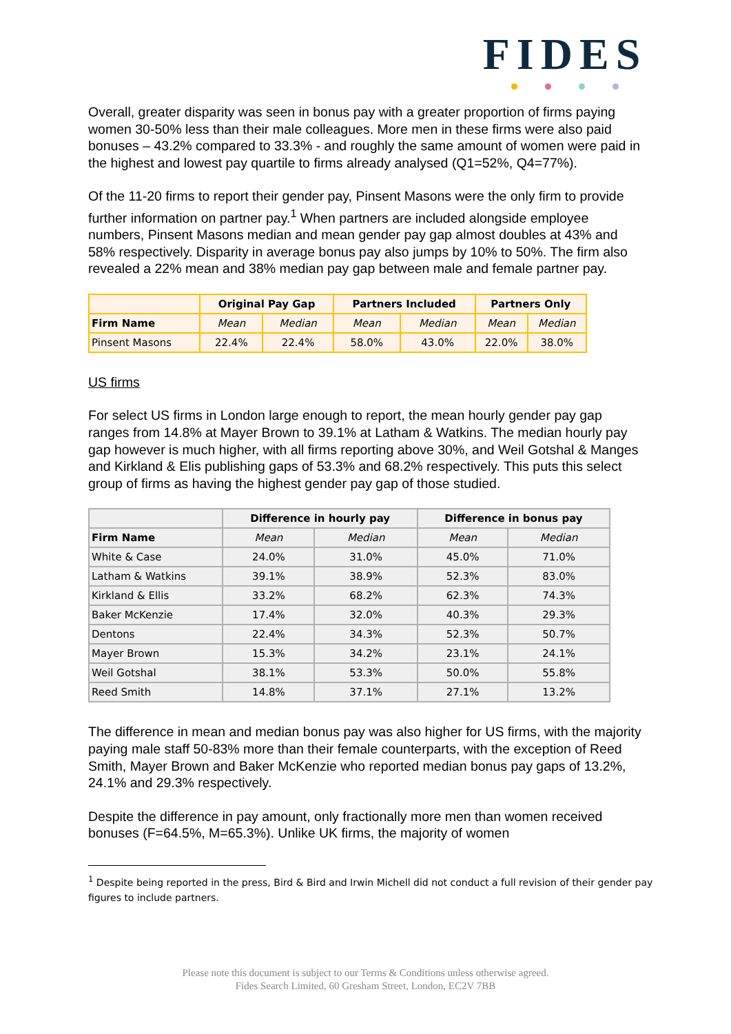FIDES
Overall, greater disparity was seen in bonus pay with a greater proportion of firms paying women 30-50% less than their male colleagues. More men in these firms were also paid bonuses – 43.2% compared to 33.3% - and roughly the same amount of women were paid in the highest and lowest pay quartile to firms already analysed (Q1=52%, Q4=77%).
Of the 11-20 firms to report their gender pay, Pinsent Masons were the only firm to provide further information on partner pay.<sup>1</sup> When partners are included alongside employee numbers, Pinsent Masons median and mean gender pay gap almost doubles at 43% and 58% respectively. Disparity in average bonus pay also jumps by 10% to 50%. The firm also revealed a 22% mean and 38% median pay gap between male and female partner pay.
| | Original Pay Gap | | Partners Included | | Partners Only | |
| --- | --- | --- | --- | --- | --- | --- |
| Firm Name | Mean | Median | Mean | Median | Mean | Median |
| Pinsent Masons | 22.4% | 22.4% | 58.0% | 43.0% | 22.0% | 38.0% |
US firms
For select US firms in London large enough to report, the mean hourly gender pay gap ranges from 14.8% at Mayer Brown to 39.1% at Latham & Watkins. The median hourly pay gap however is much higher, with all firms reporting above 30%, and Weil Gotshal & Manges and Kirkland & Elis publishing gaps of 53.3% and 68.2% respectively. This puts this select group of firms as having the highest gender pay gap of those studied.
| | Difference in hourly pay | | Difference in bonus pay | |
| --- | --- | --- | --- | --- |
| Firm Name | Mean | Median | Mean | Median |
| White & Case | 24.0% | 31.0% | 45.0% | 71.0% |
| Latham & Watkins | 39.1% | 38.9% | 52.3% | 83.0% |
| Kirkland & Ellis | 33.2% | 68.2% | 62.3% | 74.3% |
| Baker McKenzie | 17.4% | 32.0% | 40.3% | 29.3% |
| Dentons | 22.4% | 34.3% | 52.3% | 50.7% |
| Mayer Brown | 15.3% | 34.2% | 23.1% | 24.1% |
| Weil Gotshal | 38.1% | 53.3% | 50.0% | 55.8% |
| Reed Smith | 14.8% | 37.1% | 27.1% | 13.2% |
The difference in mean and median bonus pay was also higher for US firms, with the majority paying male staff 50-83% more than their female counterparts, with the exception of Reed Smith, Mayer Brown and Baker McKenzie who reported median bonus pay gaps of 13.2%, 24.1% and 29.3% respectively.
Despite the difference in pay amount, only fractionally more men than women received bonuses (F=64.5%, M=65.3%). Unlike UK firms, the majority of women
<sup>1</sup> Despite being reported in the press, Bird & Bird and Irwin Michell did not conduct a full revision of their gender pay figures to include partners.
Please note this document is subject to our Terms & Conditions unless otherwise agreed.
Fides Search Limited, 60 Gresham Street, London, EC2V 7BB